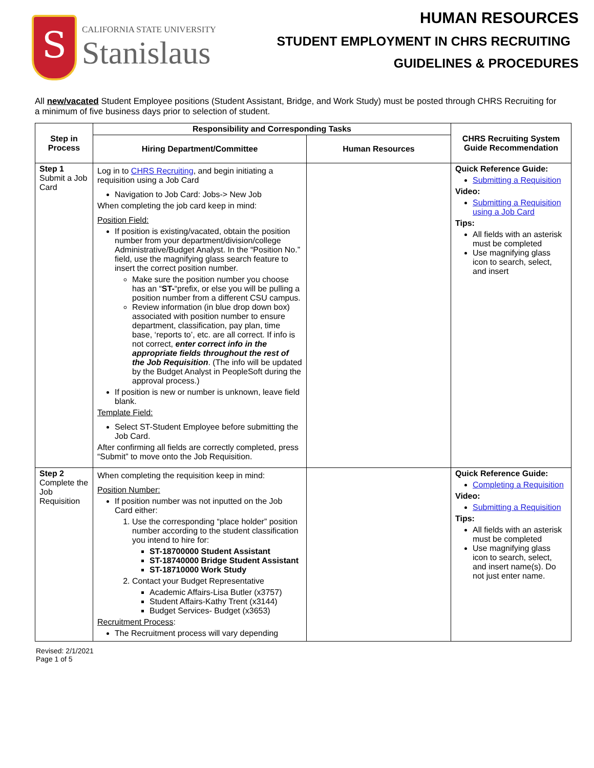S
CALIFORNIA STATE UNIVERSITY
Stanislaus
HUMAN RESOURCES
STUDENT EMPLOYMENT IN CHRS RECRUITING
GUIDELINES & PROCEDURES
All new/vacated Student Employee positions (Student Assistant, Bridge, and Work Study) must be posted through CHRS Recruiting for a minimum of five business days prior to selection of student.
| Step in Process | Responsibility and Corresponding Tasks | | CHRS Recruiting System Guide Recommendation |
| --- | --- | --- | --- |
| | Hiring Department/Committee | Human Resources | |
| Step 1 Submit a Job Card | Log in to CHRS Recruiting , and begin initiating a requisition using a Job Card Navigation to Job Card: Jobs-> New Job When completing the job card keep in mind: Position Field: If position is existing/vacated, obtain the position number from your department/division/college Administrative/Budget Analyst. In the “Position No.” field, use the magnifying glass search feature to insert the correct position number. Make sure the position number you choose has an “ ST- “prefix, or else you will be pulling a position number from a different CSU campus. Review information (in blue drop down box) associated with position number to ensure department, classification, pay plan, time base, ‘reports to’, etc. are all correct. If info is not correct, enter correct info in the appropriate fields throughout the rest of the Job Requisition . (The info will be updated by the Budget Analyst in PeopleSoft during the approval process.) If position is new or number is unknown, leave field blank. Template Field: Select ST-Student Employee before submitting the Job Card. After confirming all fields are correctly completed, press “Submit” to move onto the Job Requisition. | | Quick Reference Guide: Submitting a Requisition Video: Submitting a Requisition using a Job Card Tips: All fields with an asterisk must be completed Use magnifying glass icon to search, select, and insert |
| Step 2 Complete the Job Requisition | When completing the requisition keep in mind: Position Number: If position number was not inputted on the Job Card either: 1. Use the corresponding “place holder” position number according to the student classification you intend to hire for: ST-18700000 Student Assistant ST-18740000 Bridge Student Assistant ST-18710000 Work Study 2. Contact your Budget Representative Academic Affairs-Lisa Butler (x3757) Student Affairs-Kathy Trent (x3144) Budget Services- Budget (x3653) Recruitment Process : The Recruitment process will vary depending | | Quick Reference Guide: Completing a Requisition Video: Submitting a Requisition Tips: All fields with an asterisk must be completed Use magnifying glass icon to search, select, and insert name(s). Do not just enter name. |
Revised: 2/1/2021
Page 1 of 5